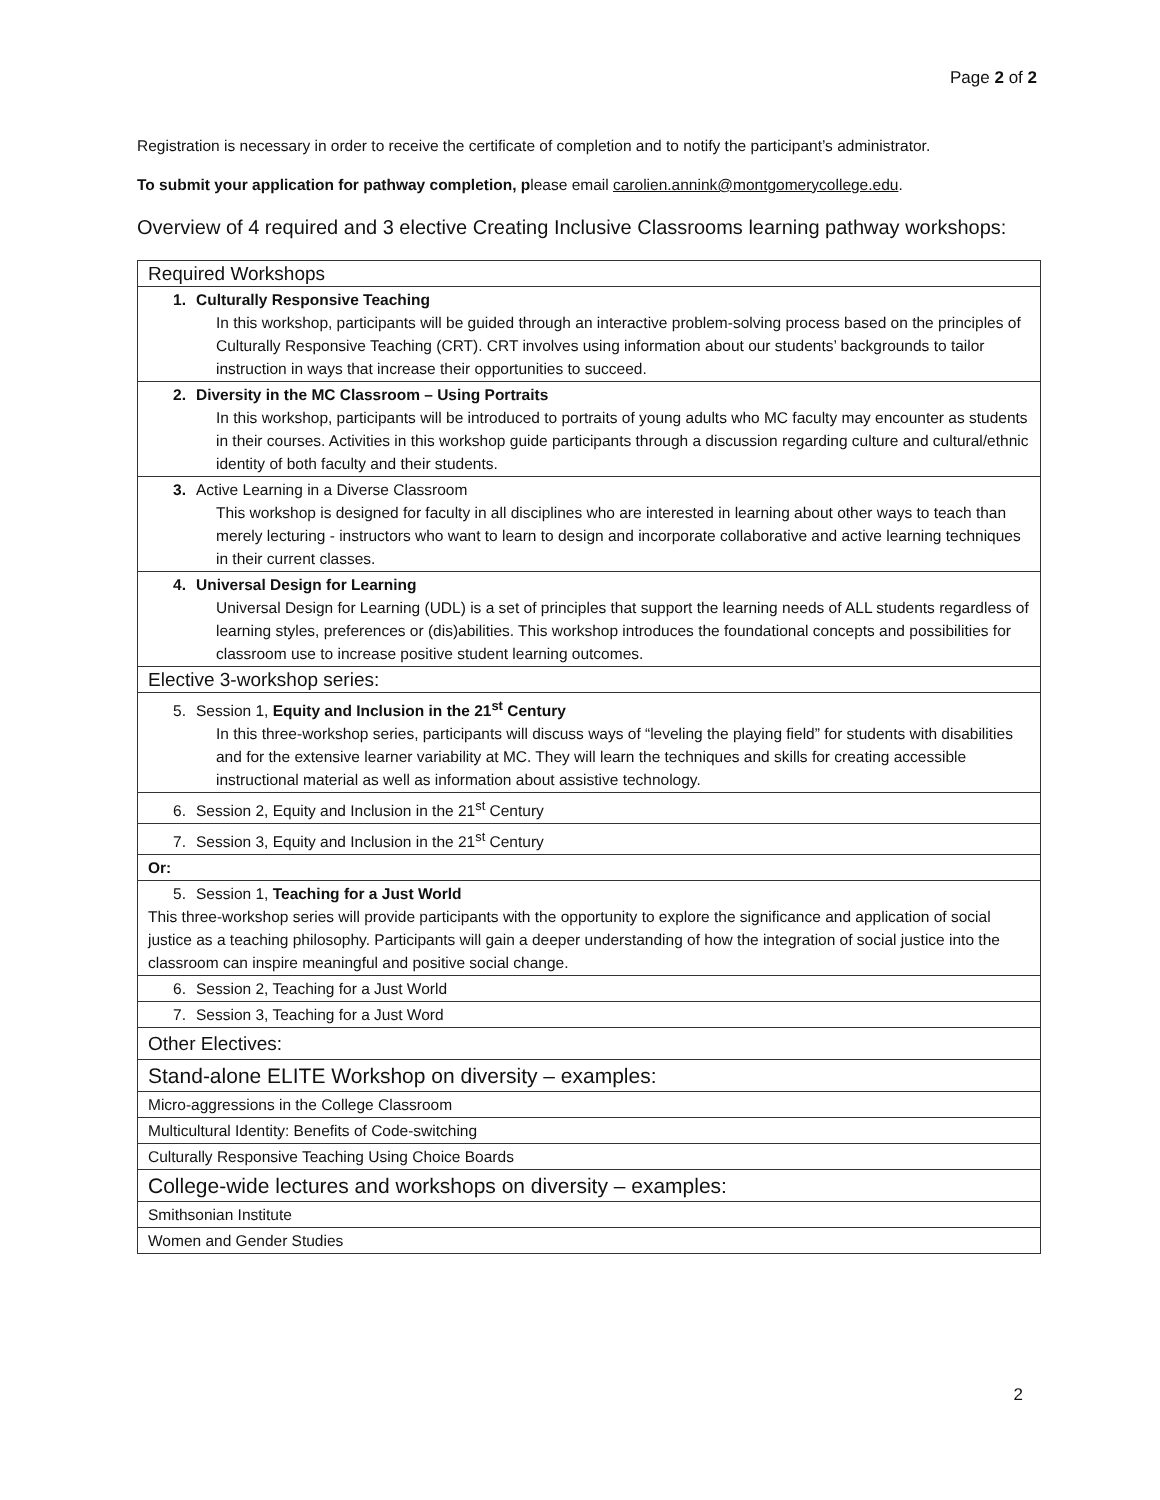Page 2 of 2
Registration is necessary in order to receive the certificate of completion and to notify the participant’s administrator.
To submit your application for pathway completion, please email carolien.annink@montgomerycollege.edu.
Overview of 4 required and 3 elective Creating Inclusive Classrooms learning pathway workshops:
| Required Workshops |
| 1. Culturally Responsive Teaching In this workshop, participants will be guided through an interactive problem-solving process based on the principles of Culturally Responsive Teaching (CRT). CRT involves using information about our students’ backgrounds to tailor instruction in ways that increase their opportunities to succeed. |
| 2. Diversity in the MC Classroom – Using Portraits In this workshop, participants will be introduced to portraits of young adults who MC faculty may encounter as students in their courses. Activities in this workshop guide participants through a discussion regarding culture and cultural/ethnic identity of both faculty and their students. |
| 3. Active Learning in a Diverse Classroom This workshop is designed for faculty in all disciplines who are interested in learning about other ways to teach than merely lecturing - instructors who want to learn to design and incorporate collaborative and active learning techniques in their current classes. |
| 4. Universal Design for Learning Universal Design for Learning (UDL) is a set of principles that support the learning needs of ALL students regardless of learning styles, preferences or (dis)abilities. This workshop introduces the foundational concepts and possibilities for classroom use to increase positive student learning outcomes. |
| Elective 3-workshop series: |
| 5. Session 1, Equity and Inclusion in the 21<sup>st</sup> Century In this three-workshop series, participants will discuss ways of “leveling the playing field” for students with disabilities and for the extensive learner variability at MC. They will learn the techniques and skills for creating accessible instructional material as well as information about assistive technology. |
| 6. Session 2, Equity and Inclusion in the 21<sup>st</sup> Century |
| 7. Session 3, Equity and Inclusion in the 21<sup>st</sup> Century |
| Or: |
| 5. Session 1, Teaching for a Just World This three-workshop series will provide participants with the opportunity to explore the significance and application of social justice as a teaching philosophy. Participants will gain a deeper understanding of how the integration of social justice into the classroom can inspire meaningful and positive social change. |
| 6. Session 2, Teaching for a Just World |
| 7. Session 3, Teaching for a Just Word |
| Other Electives: |
| Stand-alone ELITE Workshop on diversity – examples: |
| Micro-aggressions in the College Classroom |
| Multicultural Identity: Benefits of Code-switching |
| Culturally Responsive Teaching Using Choice Boards |
| College-wide lectures and workshops on diversity – examples: |
| Smithsonian Institute |
| Women and Gender Studies |
2